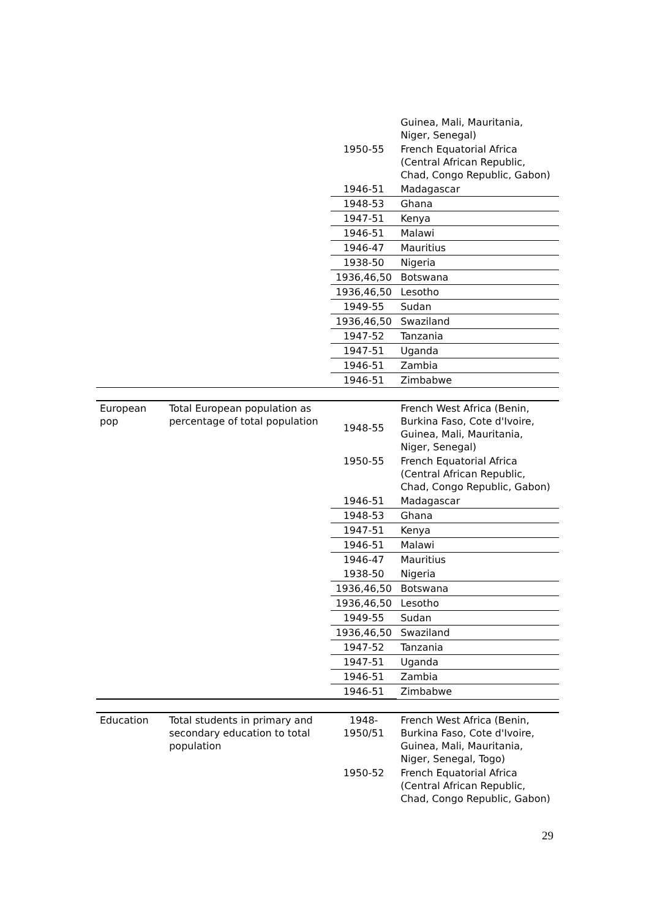| | | | Guinea, Mali, Mauritania, Niger, Senegal) |
| | | 1950-55 | French Equatorial Africa (Central African Republic, Chad, Congo Republic, Gabon) |
| | | 1946-51 | Madagascar |
| | | 1948-53 | Ghana |
| | | 1947-51 | Kenya |
| | | 1946-51 | Malawi |
| | | 1946-47 | Mauritius |
| | | 1938-50 | Nigeria |
| | | 1936,46,50 | Botswana |
| | | 1936,46,50 | Lesotho |
| | | 1949-55 | Sudan |
| | | 1936,46,50 | Swaziland |
| | | 1947-52 | Tanzania |
| | | 1947-51 | Uganda |
| | | 1946-51 | Zambia |
| | | 1946-51 | Zimbabwe |
| European pop | Total European population as percentage of total population | 1948-55 | French West Africa (Benin, Burkina Faso, Cote d'Ivoire, Guinea, Mali, Mauritania, Niger, Senegal) |
| | | 1950-55 | French Equatorial Africa (Central African Republic, Chad, Congo Republic, Gabon) |
| | | 1946-51 | Madagascar |
| | | 1948-53 | Ghana |
| | | 1947-51 | Kenya |
| | | 1946-51 | Malawi |
| | | 1946-47 | Mauritius |
| | | 1938-50 | Nigeria |
| | | 1936,46,50 | Botswana |
| | | 1936,46,50 | Lesotho |
| | | 1949-55 | Sudan |
| | | 1936,46,50 | Swaziland |
| | | 1947-52 | Tanzania |
| | | 1947-51 | Uganda |
| | | 1946-51 | Zambia |
| | | 1946-51 | Zimbabwe |
| Education | Total students in primary and secondary education to total population | 1948- 1950/51 | French West Africa (Benin, Burkina Faso, Cote d'Ivoire, Guinea, Mali, Mauritania, Niger, Senegal, Togo) |
| | | 1950-52 | French Equatorial Africa (Central African Republic, Chad, Congo Republic, Gabon) |
29